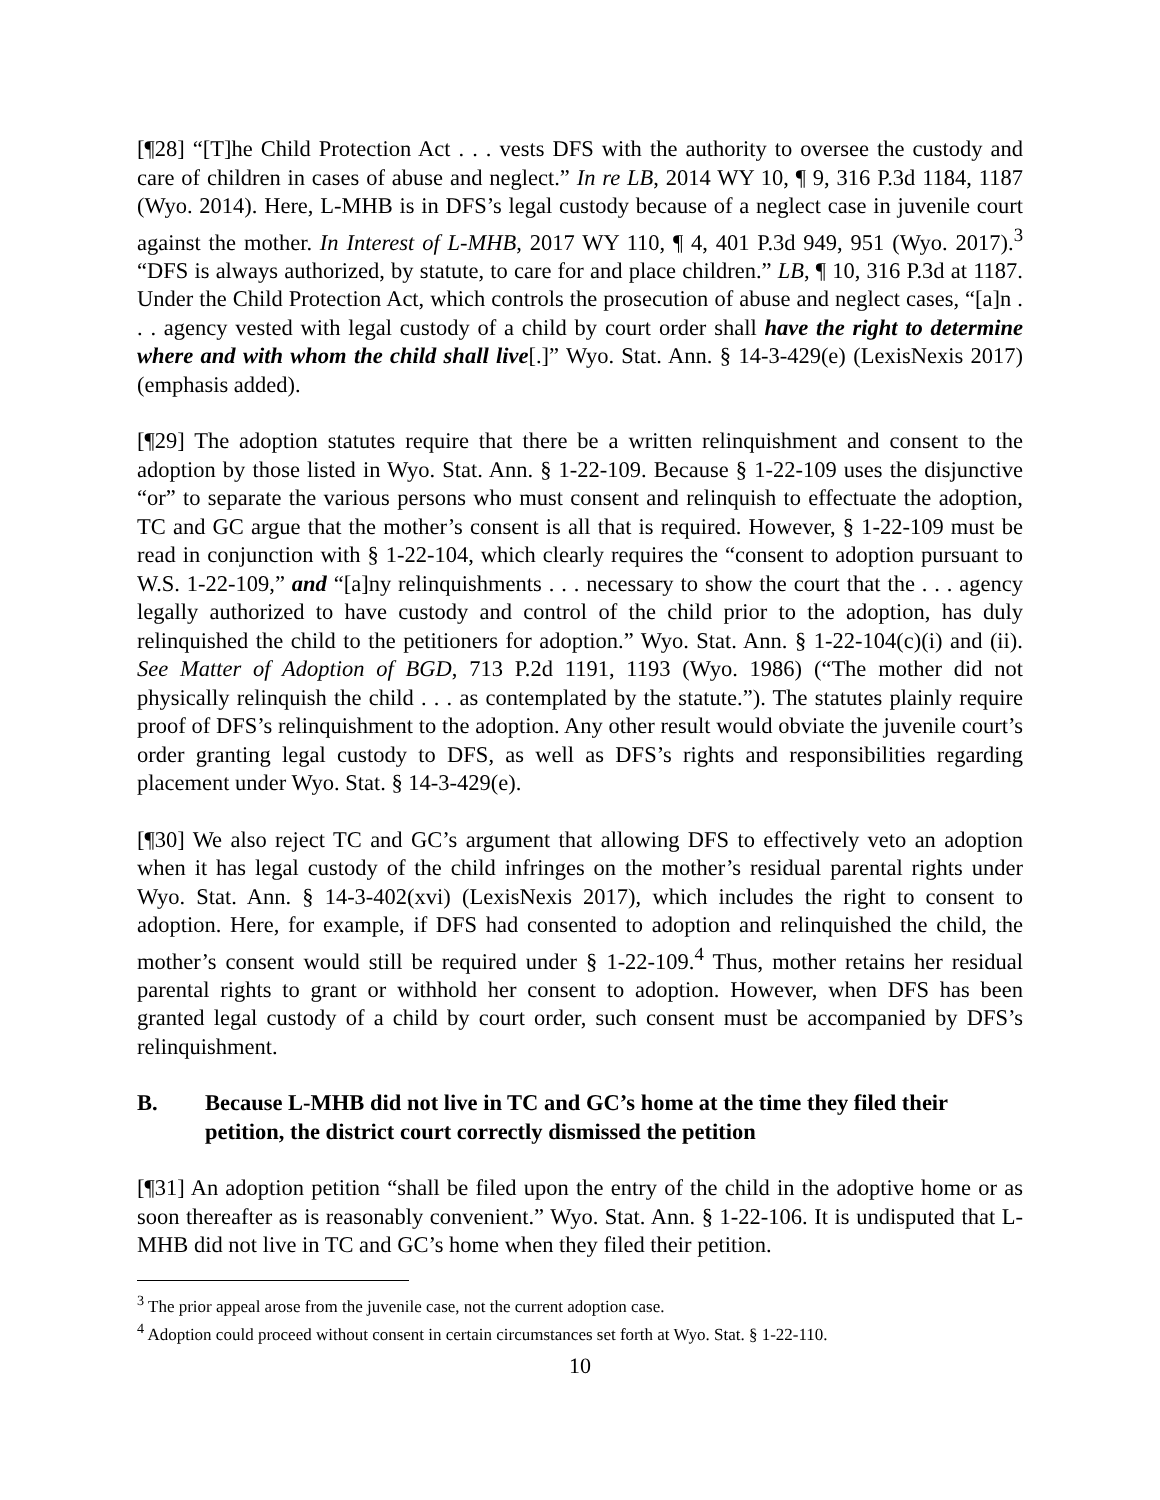[¶28] “[T]he Child Protection Act . . . vests DFS with the authority to oversee the custody and care of children in cases of abuse and neglect.” In re LB, 2014 WY 10, ¶ 9, 316 P.3d 1184, 1187 (Wyo. 2014). Here, L-MHB is in DFS’s legal custody because of a neglect case in juvenile court against the mother. In Interest of L-MHB, 2017 WY 110, ¶ 4, 401 P.3d 949, 951 (Wyo. 2017).<sup>3</sup> “DFS is always authorized, by statute, to care for and place children.” LB, ¶ 10, 316 P.3d at 1187. Under the Child Protection Act, which controls the prosecution of abuse and neglect cases, “[a]n . . . agency vested with legal custody of a child by court order shall have the right to determine where and with whom the child shall live[.]” Wyo. Stat. Ann. § 14-3-429(e) (LexisNexis 2017) (emphasis added).
[¶29] The adoption statutes require that there be a written relinquishment and consent to the adoption by those listed in Wyo. Stat. Ann. § 1-22-109. Because § 1-22-109 uses the disjunctive “or” to separate the various persons who must consent and relinquish to effectuate the adoption, TC and GC argue that the mother’s consent is all that is required. However, § 1-22-109 must be read in conjunction with § 1-22-104, which clearly requires the “consent to adoption pursuant to W.S. 1-22-109,” and “[a]ny relinquishments . . . necessary to show the court that the . . . agency legally authorized to have custody and control of the child prior to the adoption, has duly relinquished the child to the petitioners for adoption.” Wyo. Stat. Ann. § 1-22-104(c)(i) and (ii). See Matter of Adoption of BGD, 713 P.2d 1191, 1193 (Wyo. 1986) (“The mother did not physically relinquish the child . . . as contemplated by the statute.”). The statutes plainly require proof of DFS’s relinquishment to the adoption. Any other result would obviate the juvenile court’s order granting legal custody to DFS, as well as DFS’s rights and responsibilities regarding placement under Wyo. Stat. § 14-3-429(e).
[¶30] We also reject TC and GC’s argument that allowing DFS to effectively veto an adoption when it has legal custody of the child infringes on the mother’s residual parental rights under Wyo. Stat. Ann. § 14-3-402(xvi) (LexisNexis 2017), which includes the right to consent to adoption. Here, for example, if DFS had consented to adoption and relinquished the child, the mother’s consent would still be required under § 1-22-109.<sup>4</sup> Thus, mother retains her residual parental rights to grant or withhold her consent to adoption. However, when DFS has been granted legal custody of a child by court order, such consent must be accompanied by DFS’s relinquishment.
B. Because L-MHB did not live in TC and GC’s home at the time they filed their petition, the district court correctly dismissed the petition
[¶31] An adoption petition “shall be filed upon the entry of the child in the adoptive home or as soon thereafter as is reasonably convenient.” Wyo. Stat. Ann. § 1-22-106. It is undisputed that L-MHB did not live in TC and GC’s home when they filed their petition.
<sup>3</sup> The prior appeal arose from the juvenile case, not the current adoption case.
<sup>4</sup> Adoption could proceed without consent in certain circumstances set forth at Wyo. Stat. § 1-22-110.
10